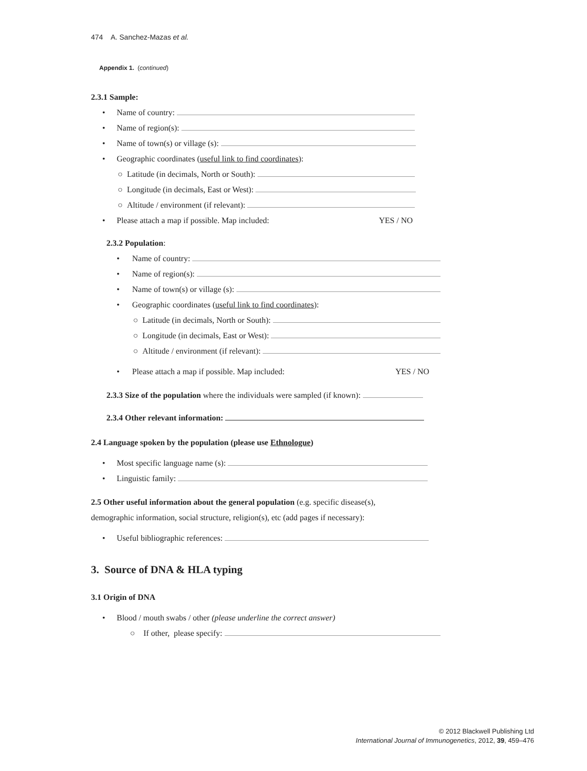474 A. Sanchez-Mazas et al.
Appendix 1. (continued)
2.3.1 Sample:
• Name of country:
• Name of region(s):
• Name of town(s) or village (s):
• Geographic coordinates (useful link to find coordinates):
○ Latitude (in decimals, North or South):
○ Longitude (in decimals, East or West):
○ Altitude / environment (if relevant):
• Please attach a map if possible. Map included: YES / NO
2.3.2 Population:
• Name of country:
• Name of region(s):
• Name of town(s) or village (s):
• Geographic coordinates (useful link to find coordinates):
○ Latitude (in decimals, North or South):
○ Longitude (in decimals, East or West):
○ Altitude / environment (if relevant):
• Please attach a map if possible. Map included: YES / NO
2.3.3 Size of the population where the individuals were sampled (if known):
2.3.4 Other relevant information:
2.4 Language spoken by the population (please use Ethnologue)
• Most specific language name (s):
• Linguistic family:
2.5 Other useful information about the general population (e.g. specific disease(s),
demographic information, social structure, religion(s), etc (add pages if necessary):
• Useful bibliographic references:
3. Source of DNA & HLA typing
3.1 Origin of DNA
• Blood / mouth swabs / other (please underline the correct answer)
○ If other, please specify:
© 2012 Blackwell Publishing Ltd
International Journal of Immunogenetics, 2012, 39, 459–476